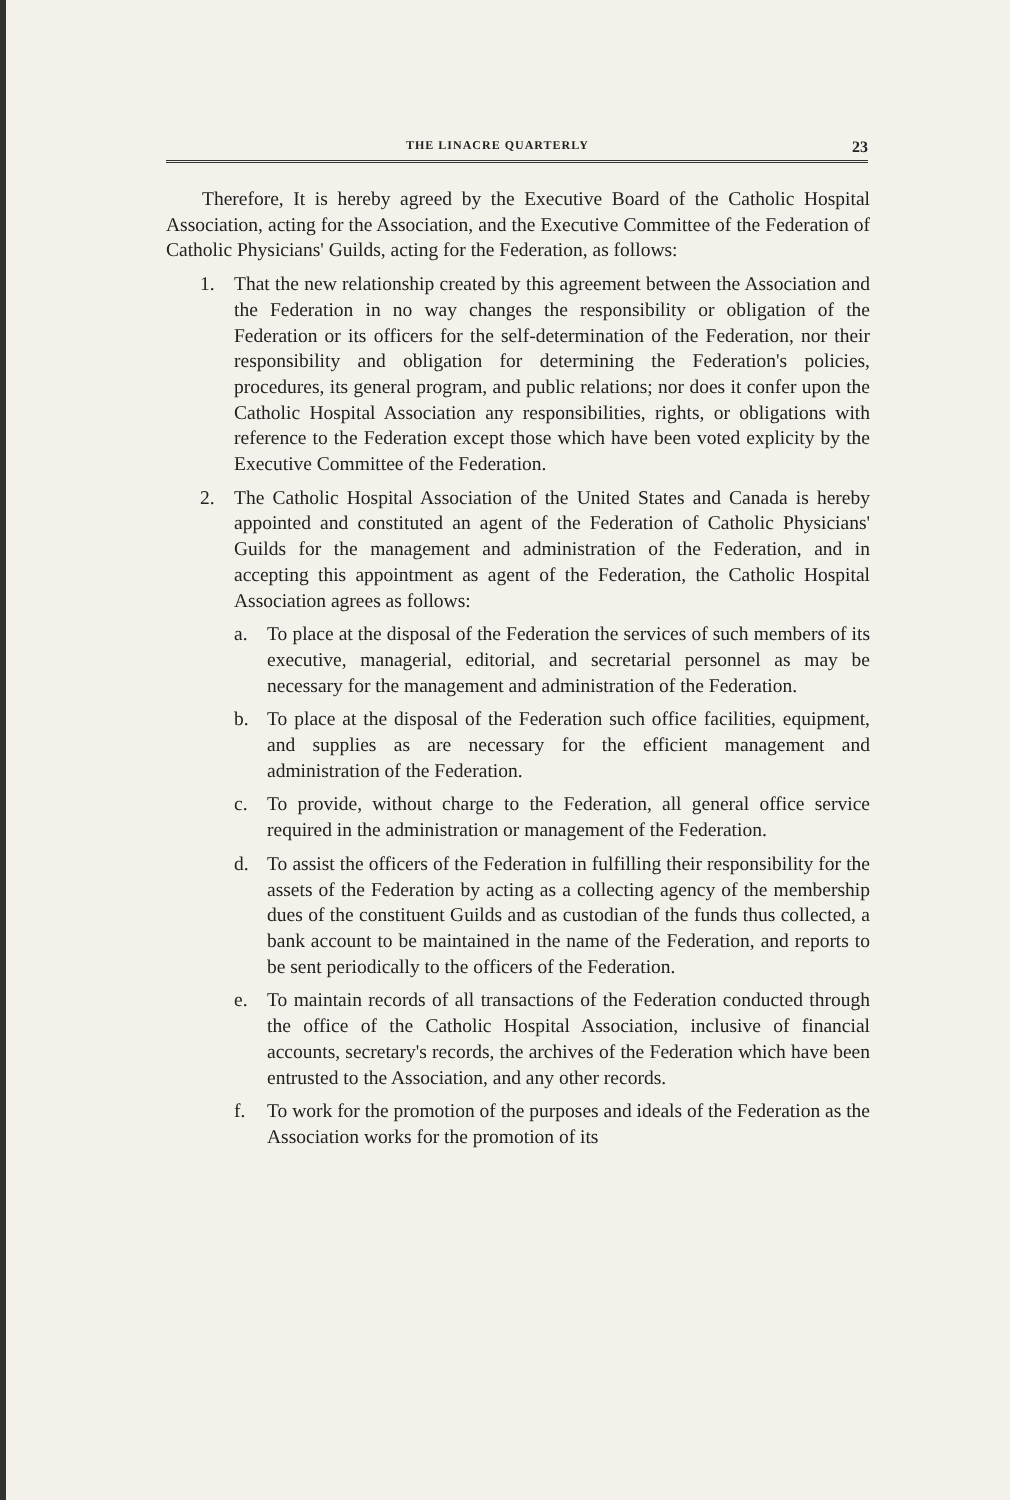THE LINACRE QUARTERLY 23
Therefore, It is hereby agreed by the Executive Board of the Catholic Hospital Association, acting for the Association, and the Executive Committee of the Federation of Catholic Physicians' Guilds, acting for the Federation, as follows:
1. That the new relationship created by this agreement between the Association and the Federation in no way changes the responsibility or obligation of the Federation or its officers for the self-determination of the Federation, nor their responsibility and obligation for determining the Federation's policies, procedures, its general program, and public relations; nor does it confer upon the Catholic Hospital Association any responsibilities, rights, or obligations with reference to the Federation except those which have been voted explicity by the Executive Committee of the Federation.
2. The Catholic Hospital Association of the United States and Canada is hereby appointed and constituted an agent of the Federation of Catholic Physicians' Guilds for the management and administration of the Federation, and in accepting this appointment as agent of the Federation, the Catholic Hospital Association agrees as follows:
a. To place at the disposal of the Federation the services of such members of its executive, managerial, editorial, and secretarial personnel as may be necessary for the management and administration of the Federation.
b. To place at the disposal of the Federation such office facilities, equipment, and supplies as are necessary for the efficient management and administration of the Federation.
c. To provide, without charge to the Federation, all general office service required in the administration or management of the Federation.
d. To assist the officers of the Federation in fulfilling their responsibility for the assets of the Federation by acting as a collecting agency of the membership dues of the constituent Guilds and as custodian of the funds thus collected, a bank account to be maintained in the name of the Federation, and reports to be sent periodically to the officers of the Federation.
e. To maintain records of all transactions of the Federation conducted through the office of the Catholic Hospital Association, inclusive of financial accounts, secretary's records, the archives of the Federation which have been entrusted to the Association, and any other records.
f. To work for the promotion of the purposes and ideals of the Federation as the Association works for the promotion of its